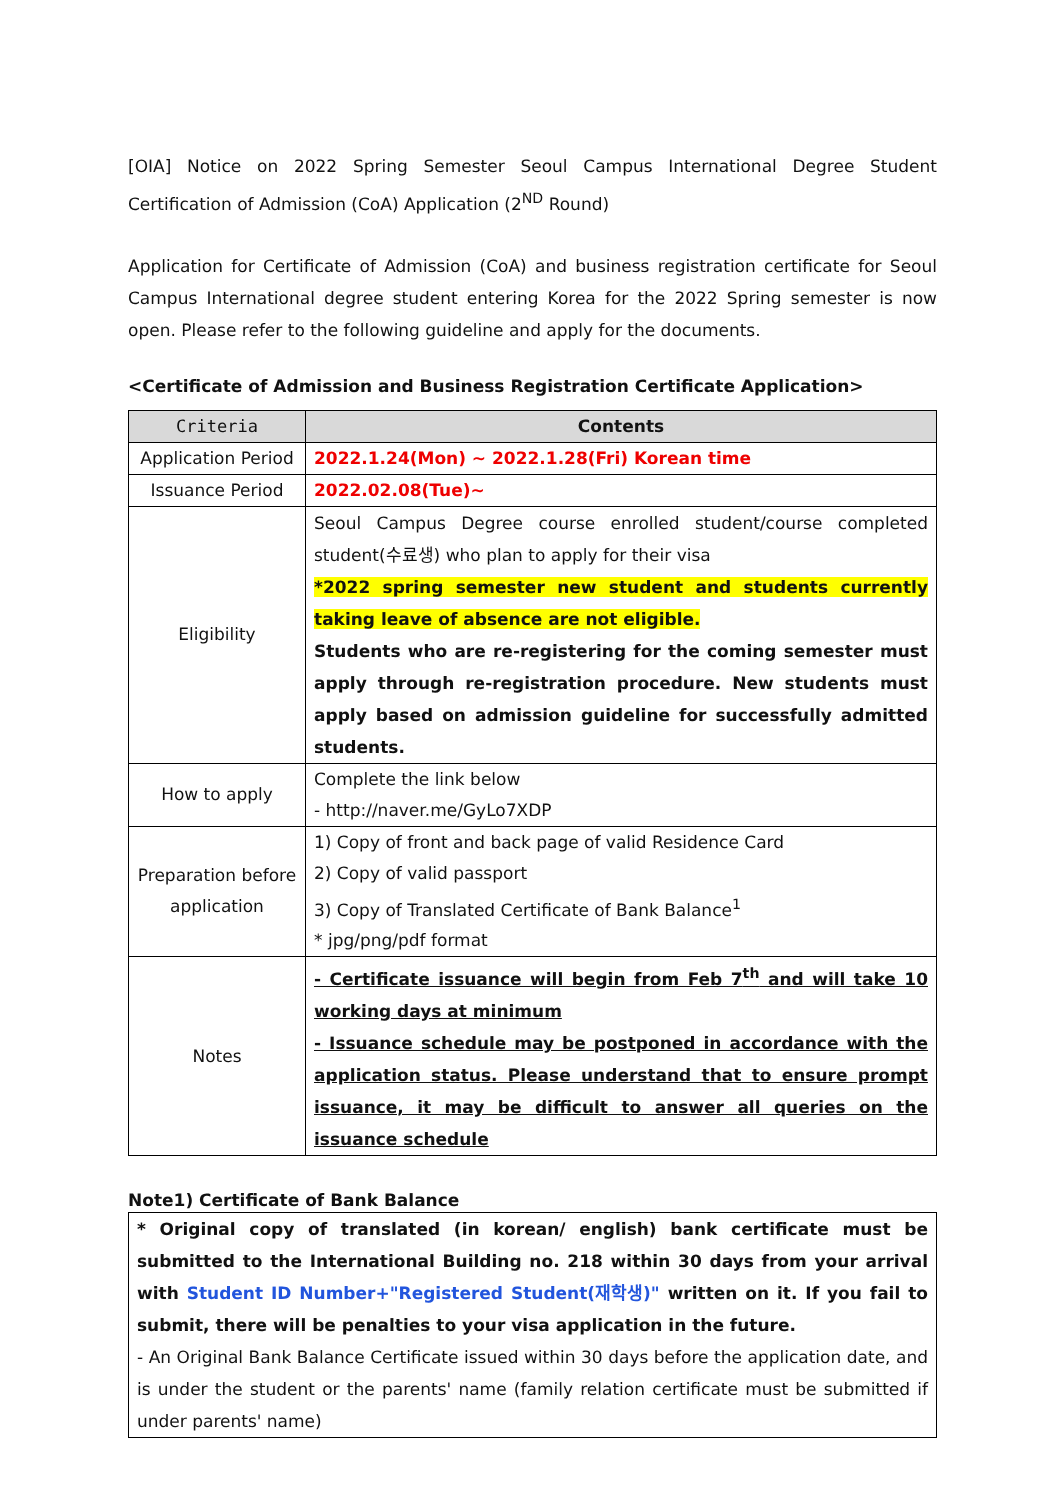[OIA] Notice on 2022 Spring Semester Seoul Campus International Degree Student Certification of Admission (CoA) Application (2<sup>ND</sup> Round)
Application for Certificate of Admission (CoA) and business registration certificate for Seoul Campus International degree student entering Korea for the 2022 Spring semester is now open. Please refer to the following guideline and apply for the documents.
<Certificate of Admission and Business Registration Certificate Application>
| Criteria | Contents |
| --- | --- |
| Application Period | 2022.1.24(Mon) ~ 2022.1.28(Fri) Korean time |
| Issuance Period | 2022.02.08(Tue)~ |
| Eligibility | Seoul Campus Degree course enrolled student/course completed student(수료생) who plan to apply for their visa *2022 spring semester new student and students currently taking leave of absence are not eligible. Students who are re-registering for the coming semester must apply through re-registration procedure. New students must apply based on admission guideline for successfully admitted students. |
| How to apply | Complete the link below - http://naver.me/GyLo7XDP |
| Preparation before application | 1) Copy of front and back page of valid Residence Card 2) Copy of valid passport 3) Copy of Translated Certificate of Bank Balance<sup>1</sup> * jpg/png/pdf format |
| Notes | - Certificate issuance will begin from Feb 7<sup>th</sup> and will take 10 working days at minimum - Issuance schedule may be postponed in accordance with the application status. Please understand that to ensure prompt issuance, it may be difficult to answer all queries on the issuance schedule |
Note1) Certificate of Bank Balance
| * Original copy of translated (in korean/ english) bank certificate must be submitted to the International Building no. 218 within 30 days from your arrival with Student ID Number+"Registered Student(재학생)" written on it. If you fail to submit, there will be penalties to your visa application in the future. - An Original Bank Balance Certificate issued within 30 days before the application date, and is under the student or the parents' name (family relation certificate must be submitted if under parents' name) |